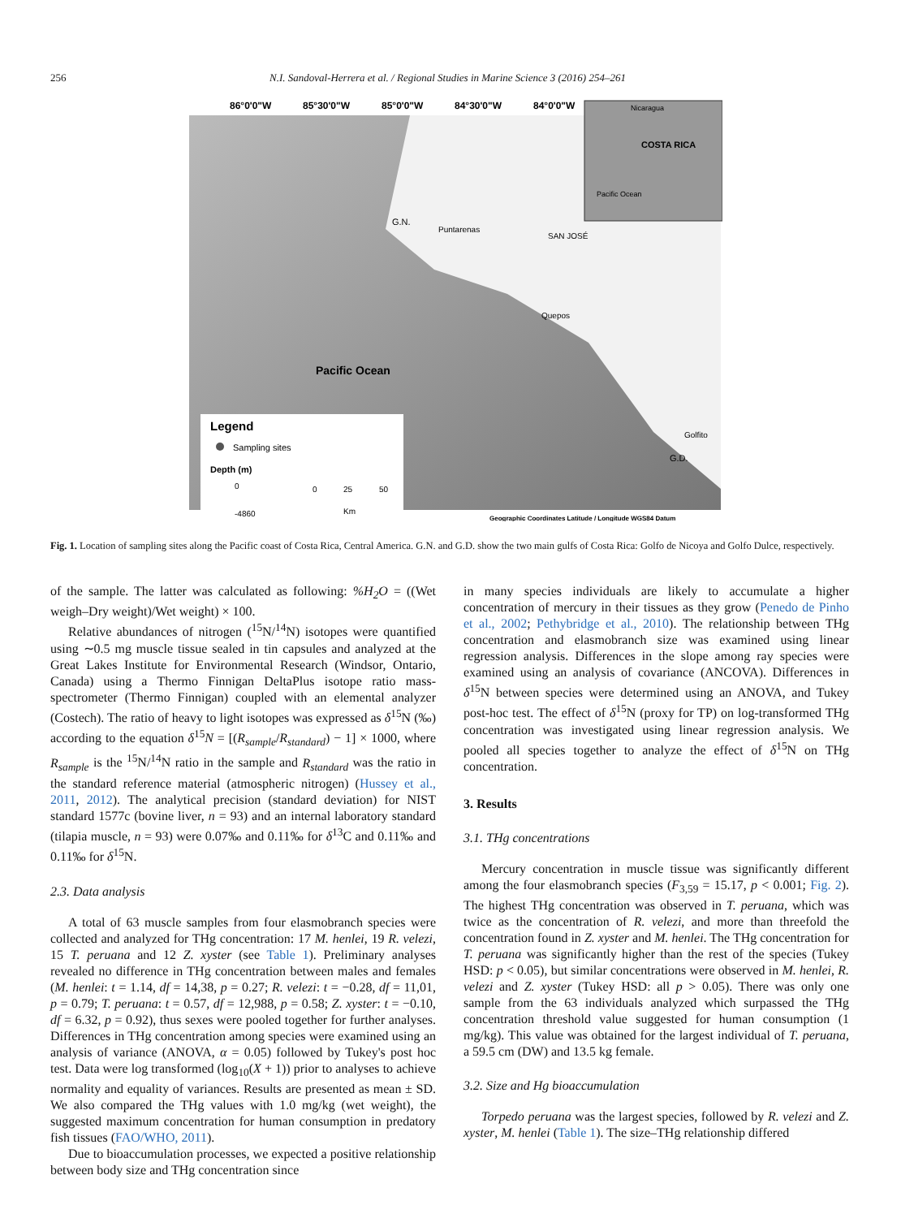256 N.I. Sandoval-Herrera et al. / Regional Studies in Marine Science 3 (2016) 254–261
86°0'0"W
85°30'0"W
85°0'0"W
84°30'0"W
84°0'0"W
Pacific Ocean
G.N.
Puntarenas
SAN JOSÉ
Quepos
Golfito
G.D.
Nicaragua
COSTA RICA
Pacific Ocean
Legend
Sampling sites
Depth (m)
0
-4860
0
25
50
Km
Geographic Coordinates Latitude / Longitude WGS84 Datum
Fig. 1. Location of sampling sites along the Pacific coast of Costa Rica, Central America. G.N. and G.D. show the two main gulfs of Costa Rica: Golfo de Nicoya and Golfo Dulce, respectively.
of the sample. The latter was calculated as following: %H<sub>2</sub>O = ((Wet weigh–Dry weight)/Wet weight) × 100.
Relative abundances of nitrogen (<sup>15</sup>N/<sup>14</sup>N) isotopes were quantified using ∼0.5 mg muscle tissue sealed in tin capsules and analyzed at the Great Lakes Institute for Environmental Research (Windsor, Ontario, Canada) using a Thermo Finnigan DeltaPlus isotope ratio mass-spectrometer (Thermo Finnigan) coupled with an elemental analyzer (Costech). The ratio of heavy to light isotopes was expressed as δ<sup>15</sup>N (‰) according to the equation δ<sup>15</sup>N = [(R<sub>sample</sub>/R<sub>standard</sub>) − 1] × 1000, where R<sub>sample</sub> is the <sup>15</sup>N/<sup>14</sup>N ratio in the sample and R<sub>standard</sub> was the ratio in the standard reference material (atmospheric nitrogen) (Hussey et al., 2011, 2012). The analytical precision (standard deviation) for NIST standard 1577c (bovine liver, n = 93) and an internal laboratory standard (tilapia muscle, n = 93) were 0.07‰ and 0.11‰ for δ<sup>13</sup>C and 0.11‰ and 0.11‰ for δ<sup>15</sup>N.
2.3. Data analysis
A total of 63 muscle samples from four elasmobranch species were collected and analyzed for THg concentration: 17 M. henlei, 19 R. velezi, 15 T. peruana and 12 Z. xyster (see Table 1). Preliminary analyses revealed no difference in THg concentration between males and females (M. henlei: t = 1.14, df = 14,38, p = 0.27; R. velezi: t = −0.28, df = 11,01, p = 0.79; T. peruana: t = 0.57, df = 12,988, p = 0.58; Z. xyster: t = −0.10, df = 6.32, p = 0.92), thus sexes were pooled together for further analyses. Differences in THg concentration among species were examined using an analysis of variance (ANOVA, α = 0.05) followed by Tukey's post hoc test. Data were log transformed (log<sub>10</sub>(X + 1)) prior to analyses to achieve normality and equality of variances. Results are presented as mean ± SD. We also compared the THg values with 1.0 mg/kg (wet weight), the suggested maximum concentration for human consumption in predatory fish tissues (FAO/WHO, 2011).
Due to bioaccumulation processes, we expected a positive relationship between body size and THg concentration since
in many species individuals are likely to accumulate a higher concentration of mercury in their tissues as they grow (Penedo de Pinho et al., 2002; Pethybridge et al., 2010). The relationship between THg concentration and elasmobranch size was examined using linear regression analysis. Differences in the slope among ray species were examined using an analysis of covariance (ANCOVA). Differences in δ<sup>15</sup>N between species were determined using an ANOVA, and Tukey post-hoc test. The effect of δ<sup>15</sup>N (proxy for TP) on log-transformed THg concentration was investigated using linear regression analysis. We pooled all species together to analyze the effect of δ<sup>15</sup>N on THg concentration.
3. Results
3.1. THg concentrations
Mercury concentration in muscle tissue was significantly different among the four elasmobranch species (F<sub>3,59</sub> = 15.17, p < 0.001; Fig. 2). The highest THg concentration was observed in T. peruana, which was twice as the concentration of R. velezi, and more than threefold the concentration found in Z. xyster and M. henlei. The THg concentration for T. peruana was significantly higher than the rest of the species (Tukey HSD: p < 0.05), but similar concentrations were observed in M. henlei, R. velezi and Z. xyster (Tukey HSD: all p > 0.05). There was only one sample from the 63 individuals analyzed which surpassed the THg concentration threshold value suggested for human consumption (1 mg/kg). This value was obtained for the largest individual of T. peruana, a 59.5 cm (DW) and 13.5 kg female.
3.2. Size and Hg bioaccumulation
Torpedo peruana was the largest species, followed by R. velezi and Z. xyster, M. henlei (Table 1). The size–THg relationship differed